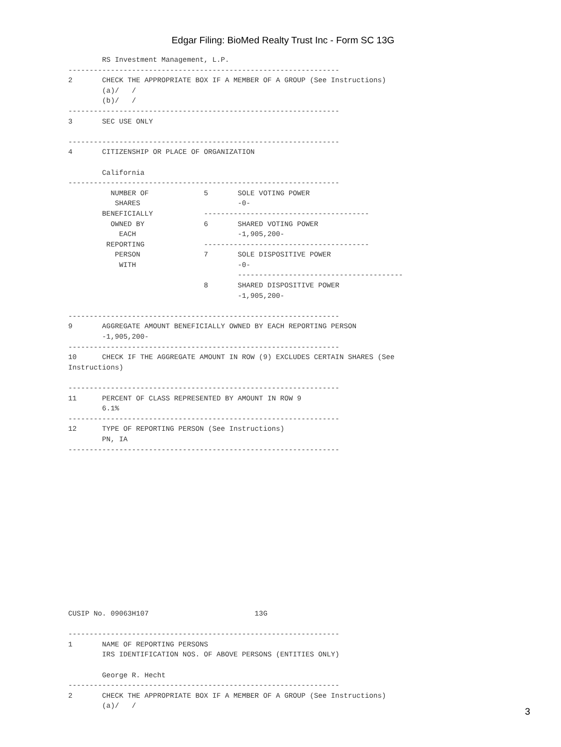Edgar Filing: BioMed Realty Trust Inc - Form SC 13G
        RS Investment Management, L.P.
----------------------------------------------------------------
2       CHECK THE APPROPRIATE BOX IF A MEMBER OF A GROUP (See Instructions)
        (a)/   /
        (b)/   /
----------------------------------------------------------------
3       SEC USE ONLY

----------------------------------------------------------------
4       CITIZENSHIP OR PLACE OF ORGANIZATION

        California
----------------------------------------------------------------
          NUMBER OF             5       SOLE VOTING POWER
           SHARES                       -0-
        BENEFICIALLY            ---------------------------------------
          OWNED BY              6       SHARED VOTING POWER
            EACH                        -1,905,200-
         REPORTING              ---------------------------------------
           PERSON               7       SOLE DISPOSITIVE POWER
            WITH                        -0-
                                        ---------------------------------------
                                8       SHARED DISPOSITIVE POWER
                                        -1,905,200-

----------------------------------------------------------------
9       AGGREGATE AMOUNT BENEFICIALLY OWNED BY EACH REPORTING PERSON
        -1,905,200-
----------------------------------------------------------------
10      CHECK IF THE AGGREGATE AMOUNT IN ROW (9) EXCLUDES CERTAIN SHARES (See
Instructions)

----------------------------------------------------------------
11      PERCENT OF CLASS REPRESENTED BY AMOUNT IN ROW 9
        6.1%
----------------------------------------------------------------
12      TYPE OF REPORTING PERSON (See Instructions)
        PN, IA
----------------------------------------------------------------















CUSIP No. 09063H107                         13G

----------------------------------------------------------------
1       NAME OF REPORTING PERSONS
        IRS IDENTIFICATION NOS. OF ABOVE PERSONS (ENTITIES ONLY)

        George R. Hecht
----------------------------------------------------------------
2       CHECK THE APPROPRIATE BOX IF A MEMBER OF A GROUP (See Instructions)
        (a)/   /
3